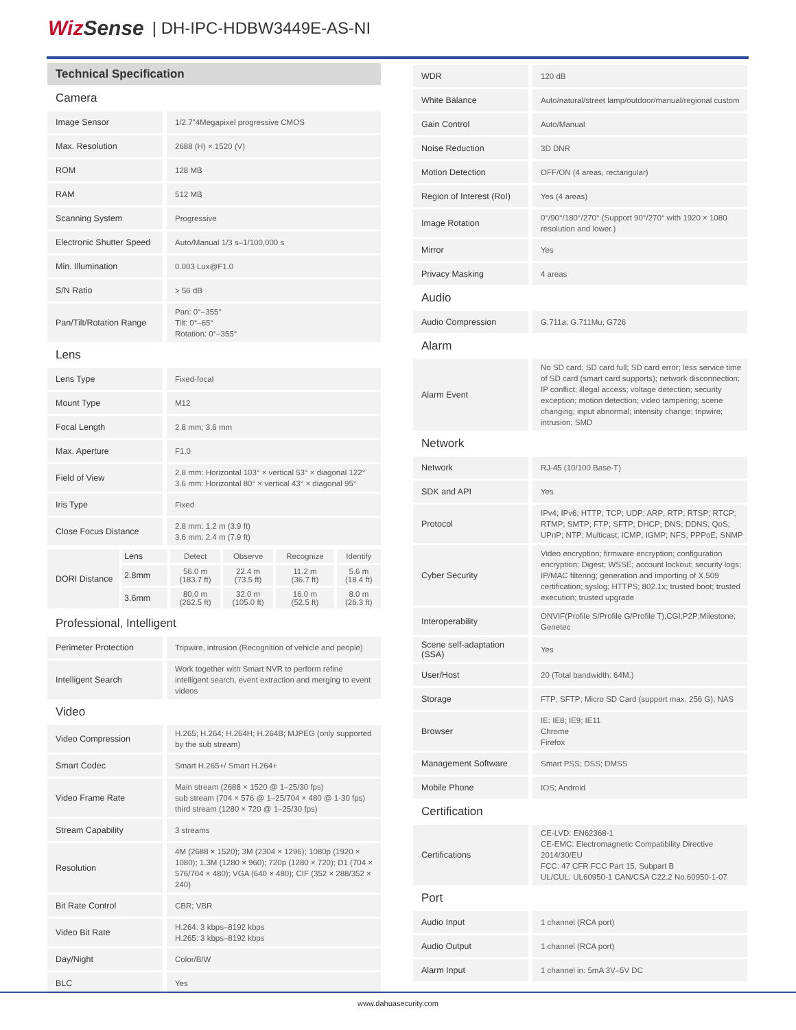WizSense | DH-IPC-HDBW3449E-AS-NI
Technical Specification
| Camera | |
| Image Sensor | 1/2.7"4Megapixel progressive CMOS |
| Max. Resolution | 2688 (H) × 1520 (V) |
| ROM | 128 MB |
| RAM | 512 MB |
| Scanning System | Progressive |
| Electronic Shutter Speed | Auto/Manual 1/3 s–1/100,000 s |
| Min. Illumination | 0.003 Lux@F1.0 |
| S/N Ratio | > 56 dB |
| Pan/Tilt/Rotation Range | Pan: 0°–355° Tilt: 0°–65° Rotation: 0°–355° |
| Lens | |
| Lens Type | Fixed-focal |
| Mount Type | M12 |
| Focal Length | 2.8 mm; 3.6 mm |
| Max. Aperture | F1.0 |
| Field of View | 2.8 mm: Horizontal 103° × vertical 53° × diagonal 122° 3.6 mm: Horizontal 80° × vertical 43° × diagonal 95° |
| Iris Type | Fixed |
| Close Focus Distance | 2.8 mm: 1.2 m (3.9 ft) 3.6 mm: 2.4 m (7.9 ft) |
| DORI Distance | Lens | Detect | Observe | Recognize | Identify |
| | 2.8mm | 56.0 m (183.7 ft) | 22.4 m (73.5 ft) | 11.2 m (36.7 ft) | 5.6 m (18.4 ft) |
| | 3.6mm | 80.0 m (262.5 ft) | 32.0 m (105.0 ft) | 16.0 m (52.5 ft) | 8.0 m (26.3 ft) |
| Professional, Intelligent | |
| Perimeter Protection | Tripwire, intrusion (Recognition of vehicle and people) |
| Intelligent Search | Work together with Smart NVR to perform refine intelligent search, event extraction and merging to event videos |
| Video | |
| Video Compression | H.265; H.264; H.264H; H.264B; MJPEG (only supported by the sub stream) |
| Smart Codec | Smart H.265+/ Smart H.264+ |
| Video Frame Rate | Main stream (2688 × 1520 @ 1–25/30 fps) sub stream (704 × 576 @ 1–25/704 × 480 @ 1-30 fps) third stream (1280 × 720 @ 1–25/30 fps) |
| Stream Capability | 3 streams |
| Resolution | 4M (2688 × 1520); 3M (2304 × 1296); 1080p (1920 × 1080); 1.3M (1280 × 960); 720p (1280 × 720); D1 (704 × 576/704 × 480); VGA (640 × 480); CIF (352 × 288/352 × 240) |
| Bit Rate Control | CBR; VBR |
| Video Bit Rate | H.264: 3 kbps–8192 kbps H.265: 3 kbps–8192 kbps |
| Day/Night | Color/B/W |
| BLC | Yes |
| WDR | 120 dB |
| White Balance | Auto/natural/street lamp/outdoor/manual/regional custom |
| Gain Control | Auto/Manual |
| Noise Reduction | 3D DNR |
| Motion Detection | OFF/ON (4 areas, rectangular) |
| Region of Interest (RoI) | Yes (4 areas) |
| Image Rotation | 0°/90°/180°/270° (Support 90°/270° with 1920 × 1080 resolution and lower.) |
| Mirror | Yes |
| Privacy Masking | 4 areas |
| Audio | |
| Audio Compression | G.711a; G.711Mu; G726 |
| Alarm | |
| Alarm Event | No SD card; SD card full; SD card error; less service time of SD card (smart card supports); network disconnection; IP conflict; illegal access; voltage detection; security exception; motion detection; video tampering; scene changing; input abnormal; intensity change; tripwire; intrusion; SMD |
| Network | |
| Network | RJ-45 (10/100 Base-T) |
| SDK and API | Yes |
| Protocol | IPv4; IPv6; HTTP; TCP; UDP; ARP; RTP; RTSP; RTCP; RTMP; SMTP; FTP; SFTP; DHCP; DNS; DDNS; QoS; UPnP; NTP; Multicast; ICMP; IGMP; NFS; PPPoE; SNMP |
| Cyber Security | Video encryption; firmware encryption; configuration encryption; Digest; WSSE; account lockout; security logs; IP/MAC filtering; generation and importing of X.509 certification; syslog; HTTPS; 802.1x; trusted boot; trusted execution; trusted upgrade |
| Interoperability | ONVIF(Profile S/Profile G/Profile T);CGI;P2P;Milestone; Genetec |
| Scene self-adaptation (SSA) | Yes |
| User/Host | 20 (Total bandwidth: 64M.) |
| Storage | FTP; SFTP; Micro SD Card (support max. 256 G); NAS |
| Browser | IE: IE8; IE9; IE11 Chrome Firefox |
| Management Software | Smart PSS; DSS; DMSS |
| Mobile Phone | IOS; Android |
| Certification | |
| Certifications | CE-LVD: EN62368-1 CE-EMC: Electromagnetic Compatibility Directive 2014/30/EU FCC: 47 CFR FCC Part 15, Subpart B UL/CUL: UL60950-1 CAN/CSA C22.2 No.60950-1-07 |
| Port | |
| Audio Input | 1 channel (RCA port) |
| Audio Output | 1 channel (RCA port) |
| Alarm Input | 1 channel in: 5mA 3V–5V DC |
www.dahuasecurity.com